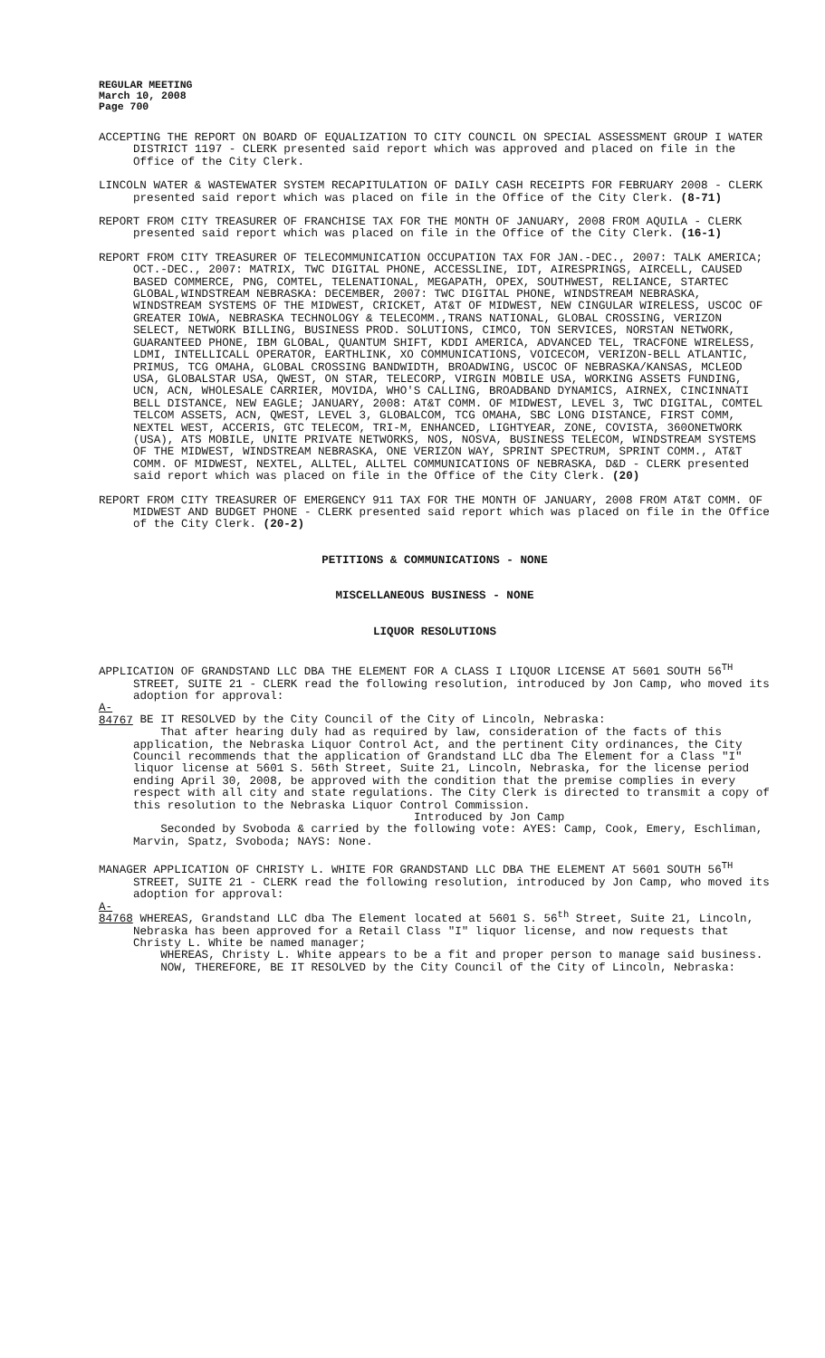REGULAR MEETING
March 10, 2008
Page 700
ACCEPTING THE REPORT ON BOARD OF EQUALIZATION TO CITY COUNCIL ON SPECIAL ASSESSMENT GROUP I WATER DISTRICT 1197 - CLERK presented said report which was approved and placed on file in the Office of the City Clerk.
LINCOLN WATER & WASTEWATER SYSTEM RECAPITULATION OF DAILY CASH RECEIPTS FOR FEBRUARY 2008 - CLERK presented said report which was placed on file in the Office of the City Clerk. (8-71)
REPORT FROM CITY TREASURER OF FRANCHISE TAX FOR THE MONTH OF JANUARY, 2008 FROM AQUILA - CLERK presented said report which was placed on file in the Office of the City Clerk. (16-1)
REPORT FROM CITY TREASURER OF TELECOMMUNICATION OCCUPATION TAX FOR JAN.-DEC., 2007: TALK AMERICA; OCT.-DEC., 2007: MATRIX, TWC DIGITAL PHONE, ACCESSLINE, IDT, AIRESPRINGS, AIRCELL, CAUSED BASED COMMERCE, PNG, COMTEL, TELENATIONAL, MEGAPATH, OPEX, SOUTHWEST, RELIANCE, STARTEC GLOBAL,WINDSTREAM NEBRASKA: DECEMBER, 2007: TWC DIGITAL PHONE, WINDSTREAM NEBRASKA, WINDSTREAM SYSTEMS OF THE MIDWEST, CRICKET, AT&T OF MIDWEST, NEW CINGULAR WIRELESS, USCOC OF GREATER IOWA, NEBRASKA TECHNOLOGY & TELECOMM.,TRANS NATIONAL, GLOBAL CROSSING, VERIZON SELECT, NETWORK BILLING, BUSINESS PROD. SOLUTIONS, CIMCO, TON SERVICES, NORSTAN NETWORK, GUARANTEED PHONE, IBM GLOBAL, QUANTUM SHIFT, KDDI AMERICA, ADVANCED TEL, TRACFONE WIRELESS, LDMI, INTELLICALL OPERATOR, EARTHLINK, XO COMMUNICATIONS, VOICECOM, VERIZON-BELL ATLANTIC, PRIMUS, TCG OMAHA, GLOBAL CROSSING BANDWIDTH, BROADWING, USCOC OF NEBRASKA/KANSAS, MCLEOD USA, GLOBALSTAR USA, QWEST, ON STAR, TELECORP, VIRGIN MOBILE USA, WORKING ASSETS FUNDING, UCN, ACN, WHOLESALE CARRIER, MOVIDA, WHO'S CALLING, BROADBAND DYNAMICS, AIRNEX, CINCINNATI BELL DISTANCE, NEW EAGLE; JANUARY, 2008: AT&T COMM. OF MIDWEST, LEVEL 3, TWC DIGITAL, COMTEL TELCOM ASSETS, ACN, QWEST, LEVEL 3, GLOBALCOM, TCG OMAHA, SBC LONG DISTANCE, FIRST COMM, NEXTEL WEST, ACCERIS, GTC TELECOM, TRI-M, ENHANCED, LIGHTYEAR, ZONE, COVISTA, 360ONETWORK (USA), ATS MOBILE, UNITE PRIVATE NETWORKS, NOS, NOSVA, BUSINESS TELECOM, WINDSTREAM SYSTEMS OF THE MIDWEST, WINDSTREAM NEBRASKA, ONE VERIZON WAY, SPRINT SPECTRUM, SPRINT COMM., AT&T COMM. OF MIDWEST, NEXTEL, ALLTEL, ALLTEL COMMUNICATIONS OF NEBRASKA, D&D - CLERK presented said report which was placed on file in the Office of the City Clerk. (20)
REPORT FROM CITY TREASURER OF EMERGENCY 911 TAX FOR THE MONTH OF JANUARY, 2008 FROM AT&T COMM. OF MIDWEST AND BUDGET PHONE - CLERK presented said report which was placed on file in the Office of the City Clerk. (20-2)
PETITIONS & COMMUNICATIONS - NONE
MISCELLANEOUS BUSINESS - NONE
LIQUOR RESOLUTIONS
APPLICATION OF GRANDSTAND LLC DBA THE ELEMENT FOR A CLASS I LIQUOR LICENSE AT 5601 SOUTH 56<sup>TH</sup> STREET, SUITE 21 - CLERK read the following resolution, introduced by Jon Camp, who moved its adoption for approval:
A-84767 BE IT RESOLVED by the City Council of the City of Lincoln, Nebraska:
That after hearing duly had as required by law, consideration of the facts of this application, the Nebraska Liquor Control Act, and the pertinent City ordinances, the City Council recommends that the application of Grandstand LLC dba The Element for a Class "I" liquor license at 5601 S. 56th Street, Suite 21, Lincoln, Nebraska, for the license period ending April 30, 2008, be approved with the condition that the premise complies in every respect with all city and state regulations. The City Clerk is directed to transmit a copy of this resolution to the Nebraska Liquor Control Commission.
Introduced by Jon Camp
Seconded by Svoboda & carried by the following vote: AYES: Camp, Cook, Emery, Eschliman, Marvin, Spatz, Svoboda; NAYS: None.
MANAGER APPLICATION OF CHRISTY L. WHITE FOR GRANDSTAND LLC DBA THE ELEMENT AT 5601 SOUTH 56<sup>TH</sup> STREET, SUITE 21 - CLERK read the following resolution, introduced by Jon Camp, who moved its adoption for approval:
A-84768 WHEREAS, Grandstand LLC dba The Element located at 5601 S. 56<sup>th</sup> Street, Suite 21, Lincoln, Nebraska has been approved for a Retail Class "I" liquor license, and now requests that Christy L. White be named manager;
WHEREAS, Christy L. White appears to be a fit and proper person to manage said business.
NOW, THEREFORE, BE IT RESOLVED by the City Council of the City of Lincoln, Nebraska: